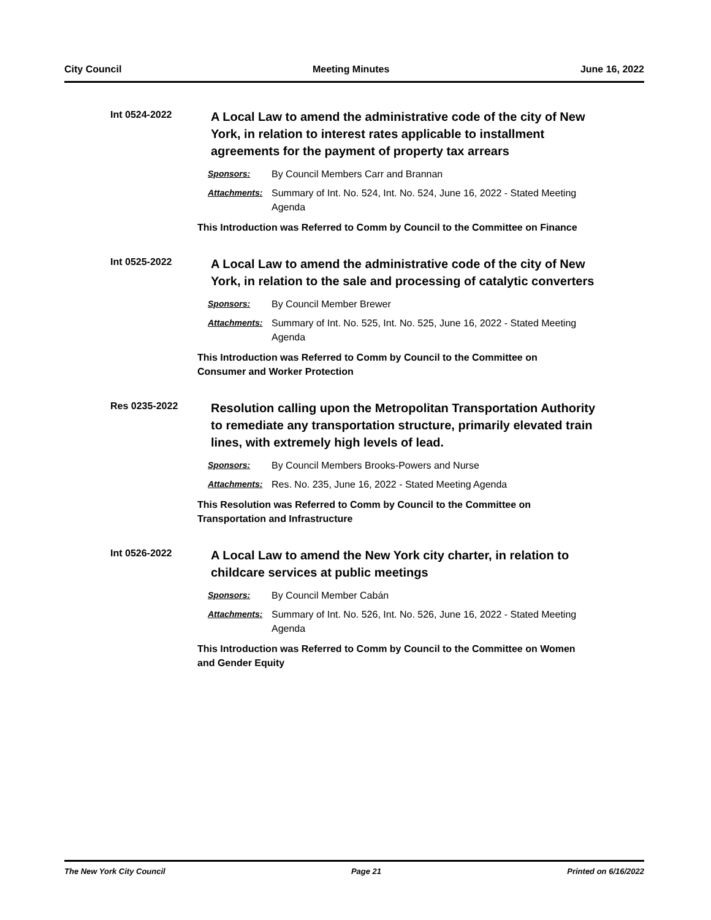City Council Meeting Minutes June 16, 2022
Int 0524-2022
A Local Law to amend the administrative code of the city of New York, in relation to interest rates applicable to installment agreements for the payment of property tax arrears
Sponsors: By Council Members Carr and Brannan
Attachments: Summary of Int. No. 524, Int. No. 524, June 16, 2022 - Stated Meeting Agenda
This Introduction was Referred to Comm by Council to the Committee on Finance
Int 0525-2022
A Local Law to amend the administrative code of the city of New York, in relation to the sale and processing of catalytic converters
Sponsors: By Council Member Brewer
Attachments: Summary of Int. No. 525, Int. No. 525, June 16, 2022 - Stated Meeting Agenda
This Introduction was Referred to Comm by Council to the Committee on
Consumer and Worker Protection
Res 0235-2022
Resolution calling upon the Metropolitan Transportation Authority to remediate any transportation structure, primarily elevated train lines, with extremely high levels of lead.
Sponsors: By Council Members Brooks-Powers and Nurse
Attachments: Res. No. 235, June 16, 2022 - Stated Meeting Agenda
This Resolution was Referred to Comm by Council to the Committee on
Transportation and Infrastructure
Int 0526-2022
A Local Law to amend the New York city charter, in relation to childcare services at public meetings
Sponsors: By Council Member Cabán
Attachments: Summary of Int. No. 526, Int. No. 526, June 16, 2022 - Stated Meeting Agenda
This Introduction was Referred to Comm by Council to the Committee on Women
and Gender Equity
The New York City Council Page 21 Printed on 6/16/2022